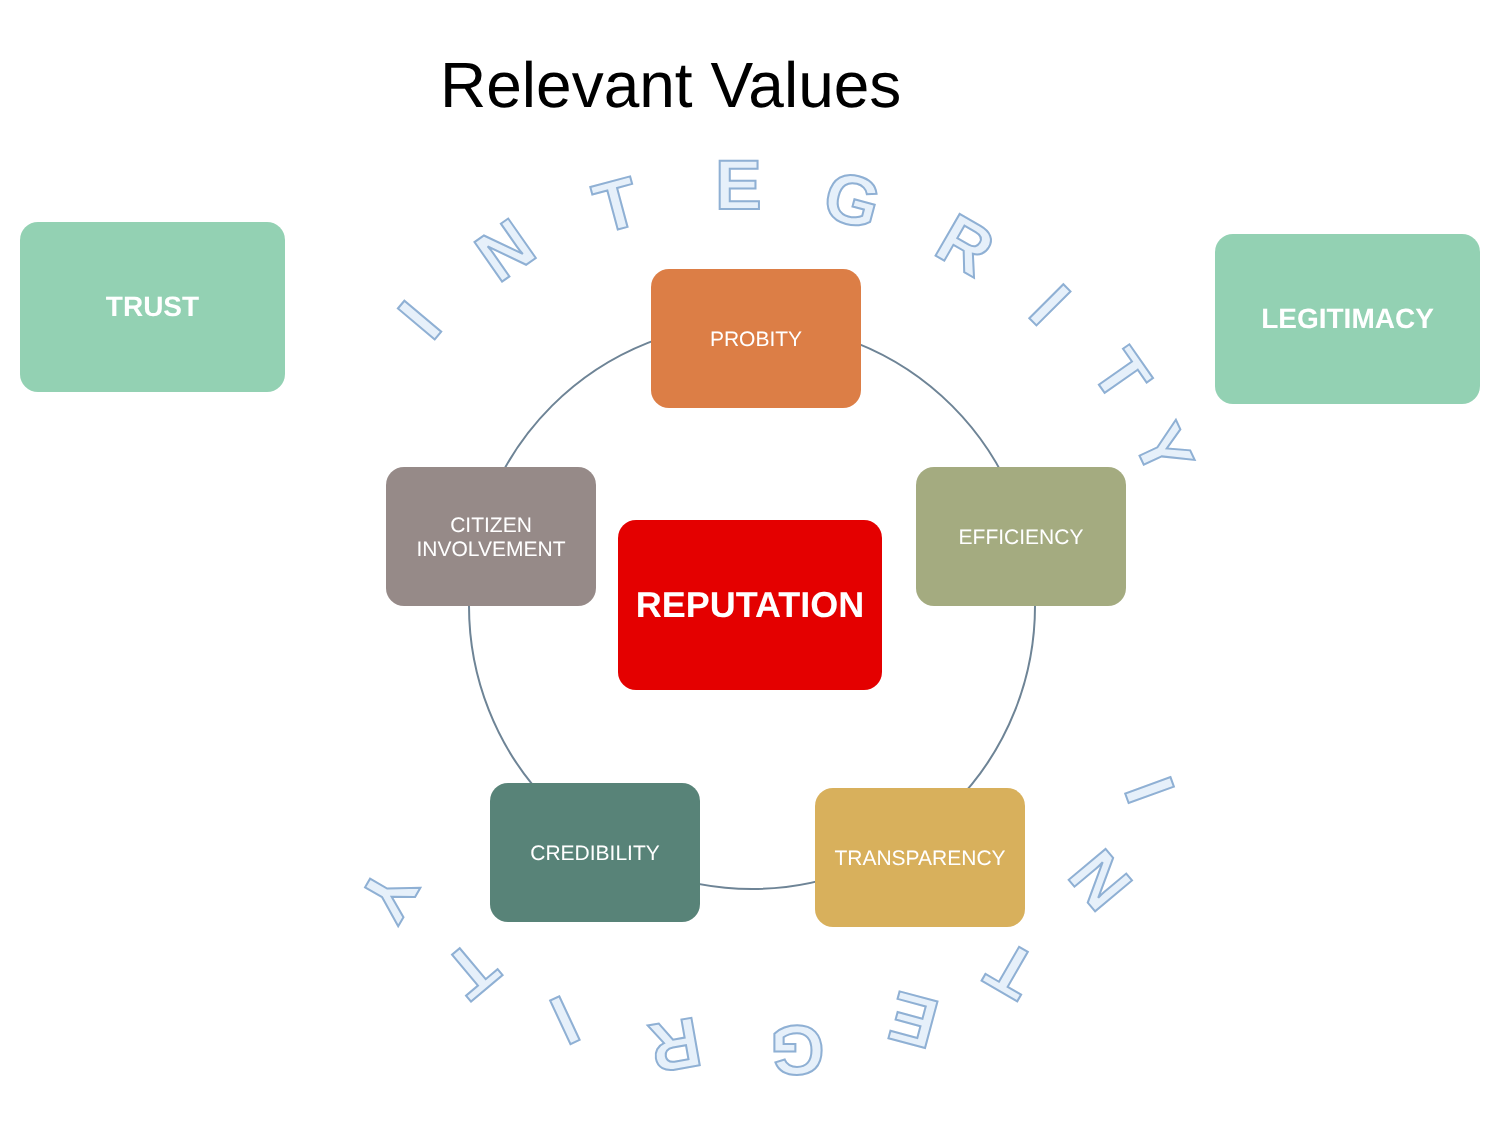Relevant Values
TRUST LEGITIMACY
PROBITY
CITIZEN
INVOLVEMENT
EFFICIENCY
REPUTATION
CREDIBILITY TRANSPARENCY
I
N
T E G
R
I
T
Y
I
N
T
E G R I
T
Y